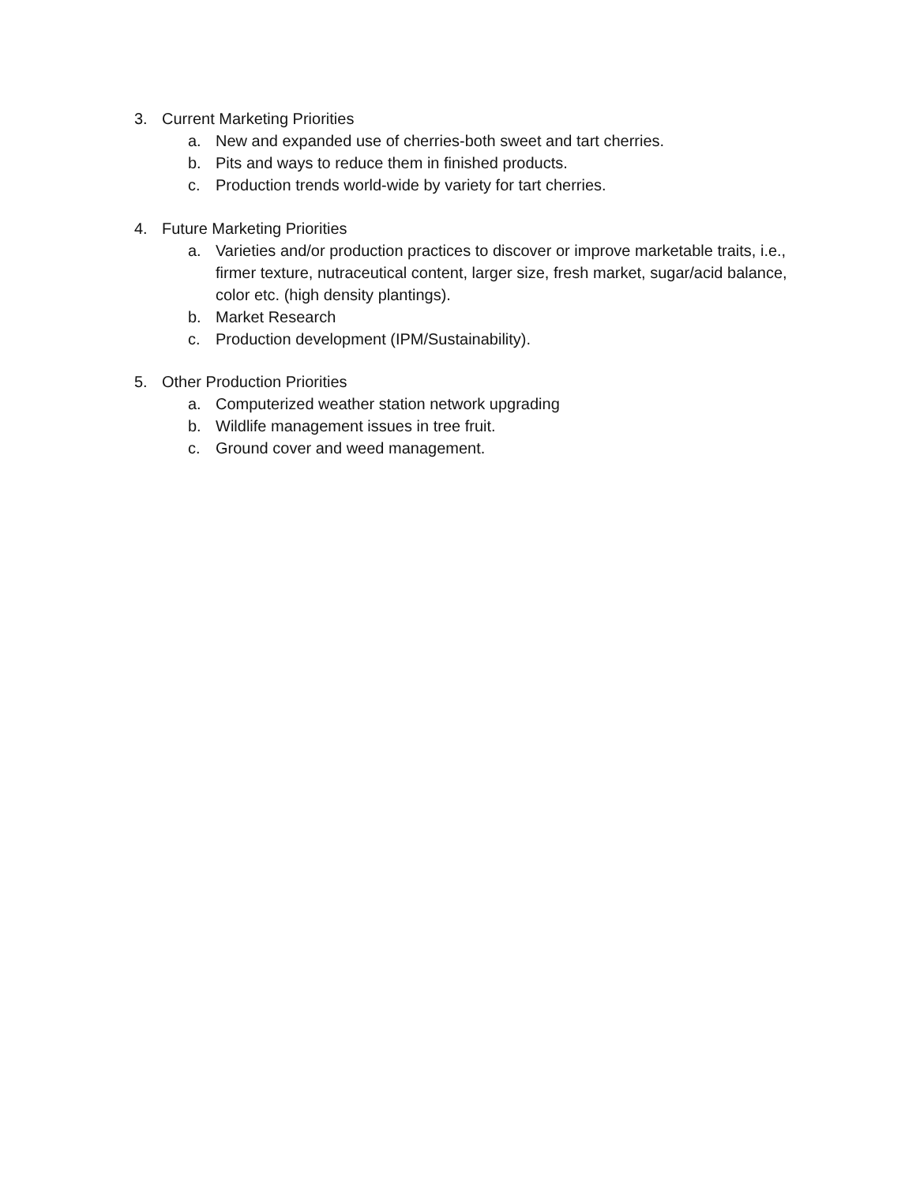3. Current Marketing Priorities
a. New and expanded use of cherries-both sweet and tart cherries.
b. Pits and ways to reduce them in finished products.
c. Production trends world-wide by variety for tart cherries.
4. Future Marketing Priorities
a. Varieties and/or production practices to discover or improve marketable traits, i.e., firmer texture, nutraceutical content, larger size, fresh market, sugar/acid balance, color etc. (high density plantings).
b. Market Research
c. Production development (IPM/Sustainability).
5. Other Production Priorities
a. Computerized weather station network upgrading
b. Wildlife management issues in tree fruit.
c. Ground cover and weed management.